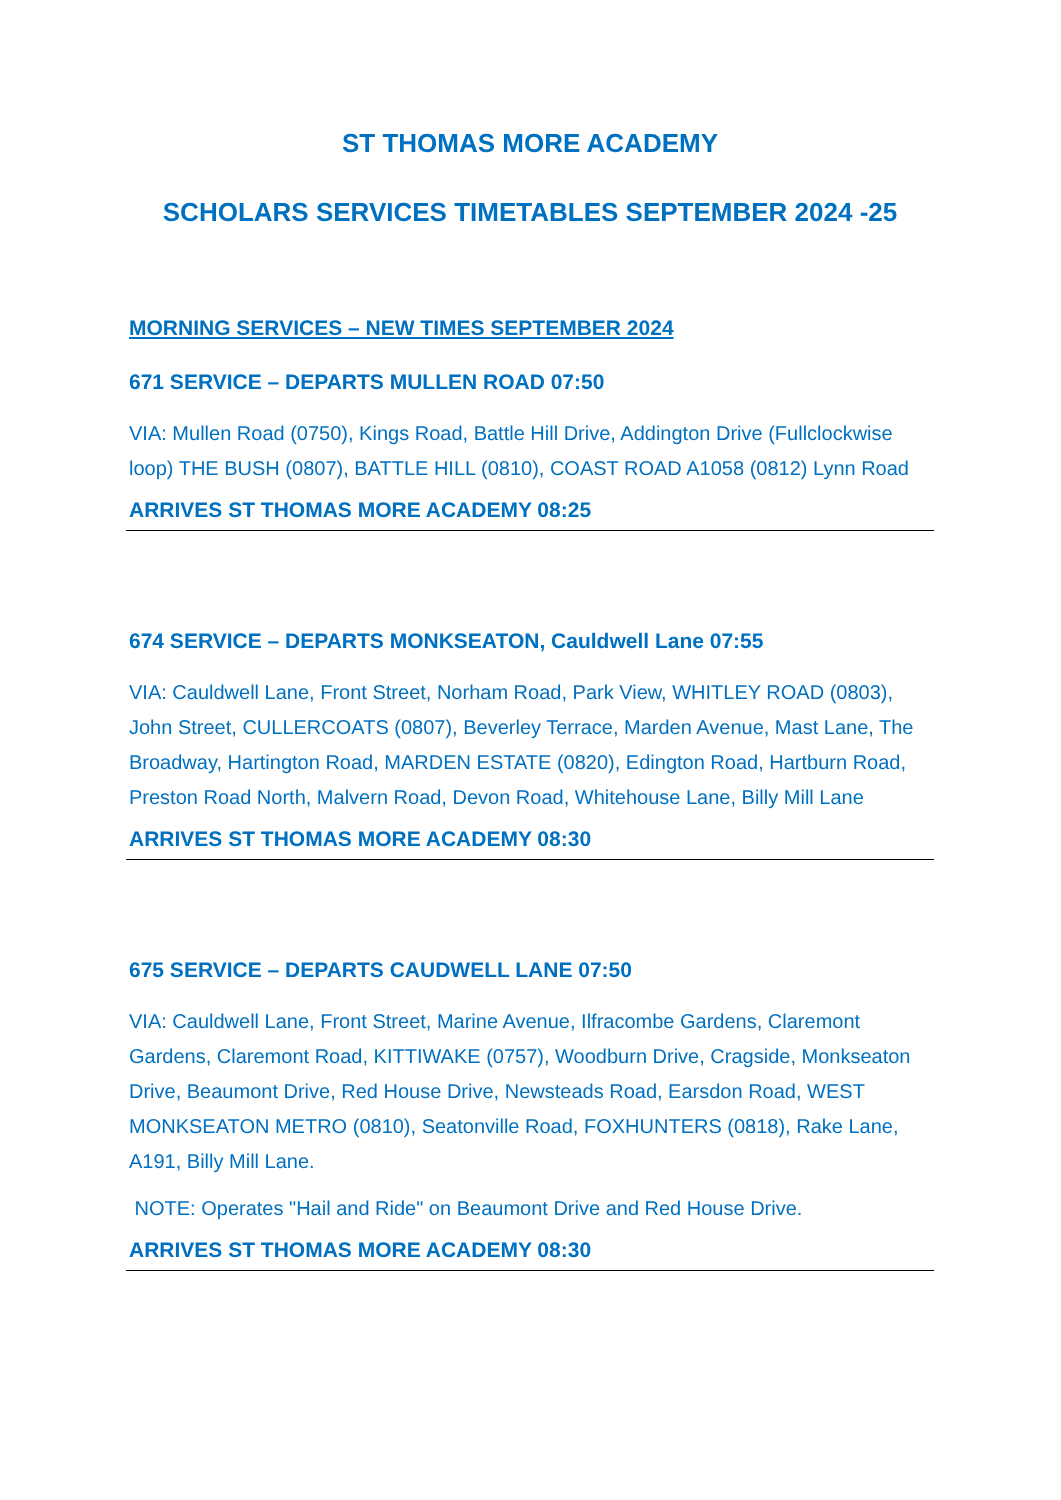ST THOMAS MORE ACADEMY
SCHOLARS SERVICES TIMETABLES SEPTEMBER 2024 -25
MORNING SERVICES – NEW TIMES SEPTEMBER 2024
671 SERVICE – DEPARTS MULLEN ROAD 07:50
VIA: Mullen Road (0750), Kings Road, Battle Hill Drive, Addington Drive (Fullclockwise loop) THE BUSH (0807), BATTLE HILL (0810), COAST ROAD A1058 (0812) Lynn Road
ARRIVES ST THOMAS MORE ACADEMY 08:25
674 SERVICE – DEPARTS MONKSEATON, Cauldwell Lane 07:55
VIA: Cauldwell Lane, Front Street, Norham Road, Park View, WHITLEY ROAD (0803), John Street, CULLERCOATS (0807), Beverley Terrace, Marden Avenue, Mast Lane, The Broadway, Hartington Road, MARDEN ESTATE (0820), Edington Road, Hartburn Road, Preston Road North, Malvern Road, Devon Road, Whitehouse Lane, Billy Mill Lane
ARRIVES ST THOMAS MORE ACADEMY 08:30
675 SERVICE – DEPARTS CAUDWELL LANE 07:50
VIA: Cauldwell Lane, Front Street, Marine Avenue, Ilfracombe Gardens, Claremont Gardens, Claremont Road, KITTIWAKE (0757), Woodburn Drive, Cragside, Monkseaton Drive, Beaumont Drive, Red House Drive, Newsteads Road, Earsdon Road, WEST MONKSEATON METRO (0810), Seatonville Road, FOXHUNTERS (0818), Rake Lane, A191, Billy Mill Lane.
NOTE: Operates "Hail and Ride" on Beaumont Drive and Red House Drive.
ARRIVES ST THOMAS MORE ACADEMY 08:30